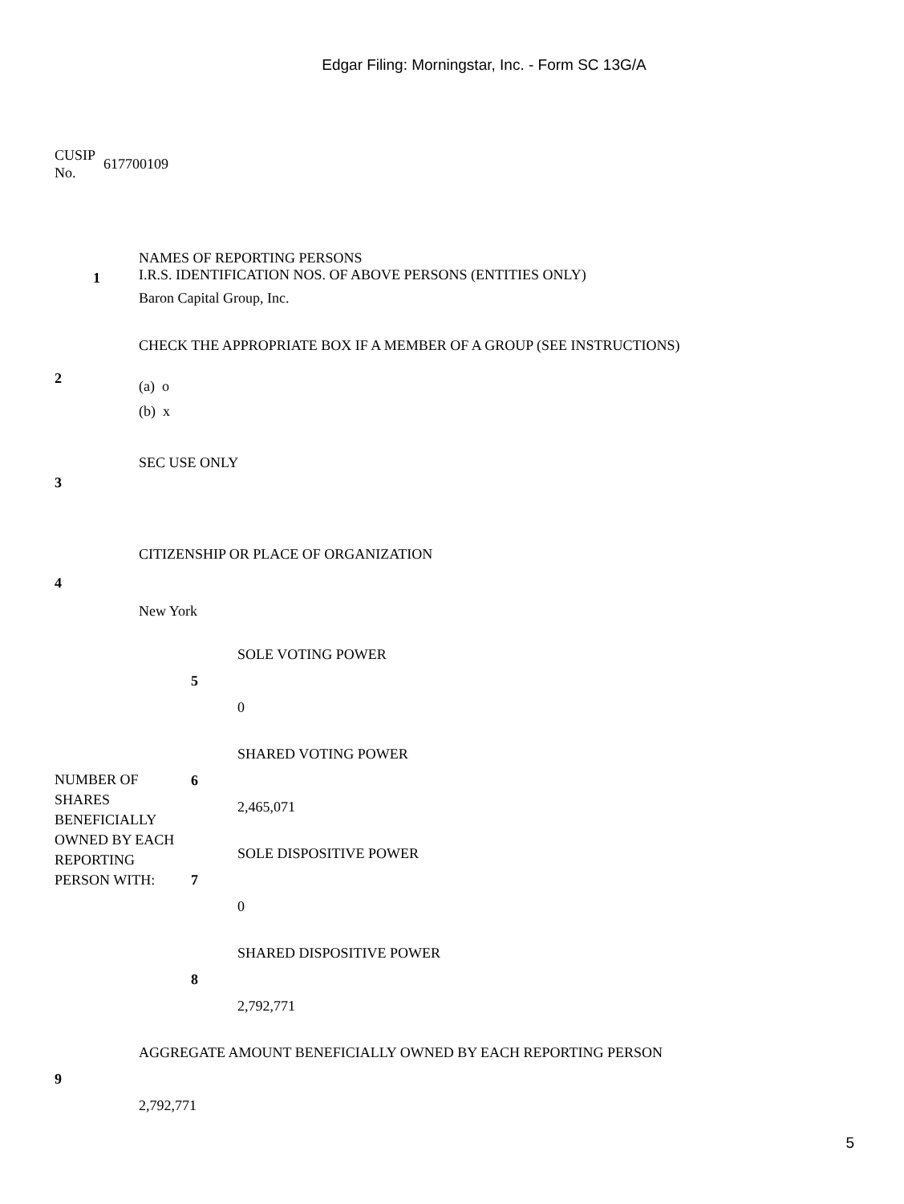Edgar Filing: Morningstar, Inc. - Form SC 13G/A
CUSIP
No.
617700109
| 1 | NAMES OF REPORTING PERSONS I.R.S. IDENTIFICATION NOS. OF ABOVE PERSONS (ENTITIES ONLY) Baron Capital Group, Inc. |
| 2 | CHECK THE APPROPRIATE BOX IF A MEMBER OF A GROUP (SEE INSTRUCTIONS) (a) o (b) x |
| 3 | SEC USE ONLY |
| 4 | CITIZENSHIP OR PLACE OF ORGANIZATION New York |
| NUMBER OF SHARES BENEFICIALLY OWNED BY EACH REPORTING PERSON WITH: | 5 | SOLE VOTING POWER 0 |
| | 6 | SHARED VOTING POWER 2,465,071 |
| | 7 | SOLE DISPOSITIVE POWER 0 |
| | 8 | SHARED DISPOSITIVE POWER 2,792,771 |
| 9 | AGGREGATE AMOUNT BENEFICIALLY OWNED BY EACH REPORTING PERSON 2,792,771 |
5